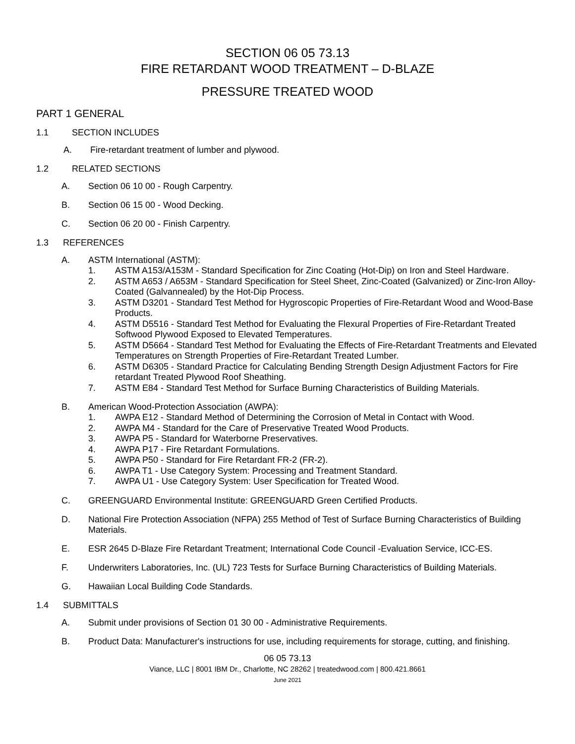SECTION 06 05 73.13
FIRE RETARDANT WOOD TREATMENT – D-BLAZE
PRESSURE TREATED WOOD
PART 1 GENERAL
1.1 SECTION INCLUDES
A. Fire-retardant treatment of lumber and plywood.
1.2 RELATED SECTIONS
A. Section 06 10 00 - Rough Carpentry.
B. Section 06 15 00 - Wood Decking.
C. Section 06 20 00 - Finish Carpentry.
1.3 REFERENCES
A. ASTM International (ASTM):
1. ASTM A153/A153M - Standard Specification for Zinc Coating (Hot-Dip) on Iron and Steel Hardware.
2. ASTM A653 / A653M - Standard Specification for Steel Sheet, Zinc-Coated (Galvanized) or Zinc-Iron Alloy-Coated (Galvannealed) by the Hot-Dip Process.
3. ASTM D3201 - Standard Test Method for Hygroscopic Properties of Fire-Retardant Wood and Wood-Base Products.
4. ASTM D5516 - Standard Test Method for Evaluating the Flexural Properties of Fire-Retardant Treated Softwood Plywood Exposed to Elevated Temperatures.
5. ASTM D5664 - Standard Test Method for Evaluating the Effects of Fire-Retardant Treatments and Elevated Temperatures on Strength Properties of Fire-Retardant Treated Lumber.
6. ASTM D6305 - Standard Practice for Calculating Bending Strength Design Adjustment Factors for Fire retardant Treated Plywood Roof Sheathing.
7. ASTM E84 - Standard Test Method for Surface Burning Characteristics of Building Materials.
B. American Wood-Protection Association (AWPA):
1. AWPA E12 - Standard Method of Determining the Corrosion of Metal in Contact with Wood.
2. AWPA M4 - Standard for the Care of Preservative Treated Wood Products.
3. AWPA P5 - Standard for Waterborne Preservatives.
4. AWPA P17 - Fire Retardant Formulations.
5. AWPA P50 - Standard for Fire Retardant FR-2 (FR-2).
6. AWPA T1 - Use Category System: Processing and Treatment Standard.
7. AWPA U1 - Use Category System: User Specification for Treated Wood.
C. GREENGUARD Environmental Institute: GREENGUARD Green Certified Products.
D. National Fire Protection Association (NFPA) 255 Method of Test of Surface Burning Characteristics of Building Materials.
E. ESR 2645 D-Blaze Fire Retardant Treatment; International Code Council -Evaluation Service, ICC-ES.
F. Underwriters Laboratories, Inc. (UL) 723 Tests for Surface Burning Characteristics of Building Materials.
G. Hawaiian Local Building Code Standards.
1.4 SUBMITTALS
A. Submit under provisions of Section 01 30 00 - Administrative Requirements.
B. Product Data: Manufacturer's instructions for use, including requirements for storage, cutting, and finishing.
06 05 73.13
Viance, LLC | 8001 IBM Dr., Charlotte, NC 28262 | treatedwood.com | 800.421.8661
June 2021